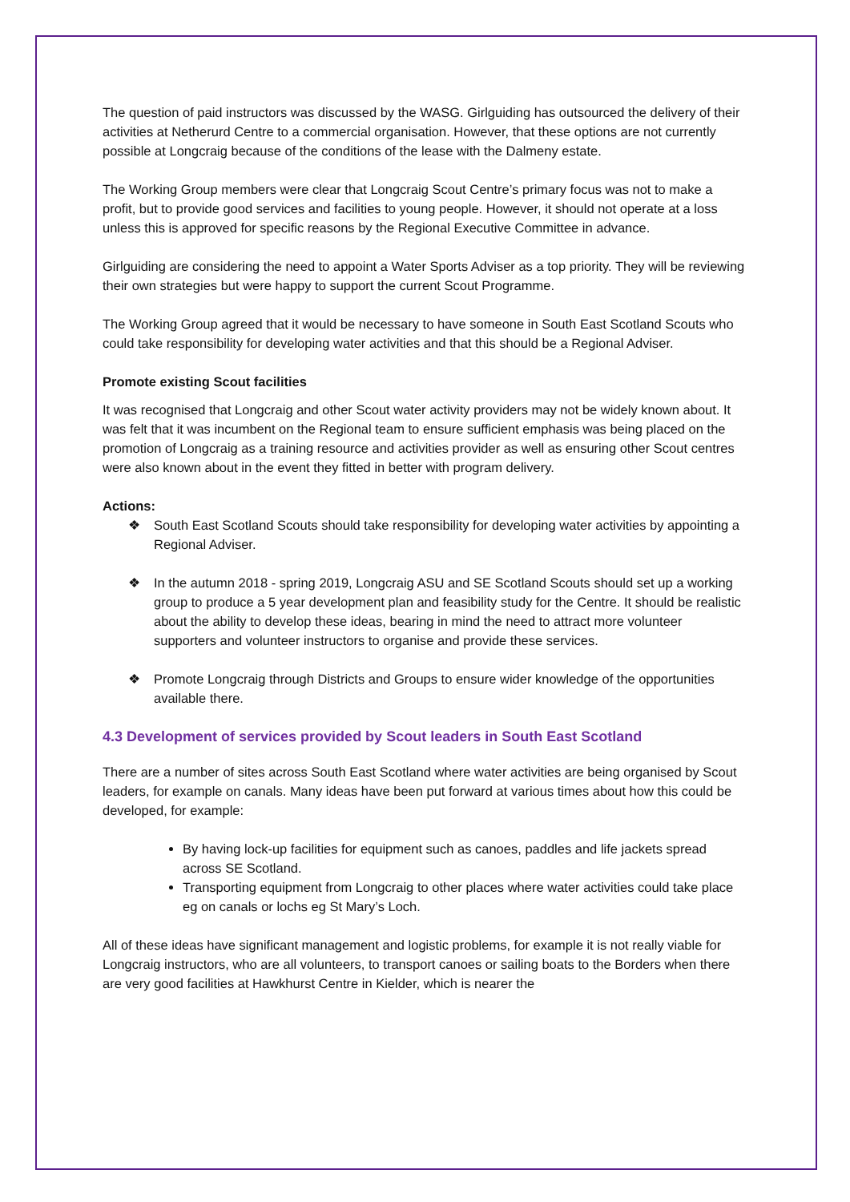The question of paid instructors was discussed by the WASG. Girlguiding has outsourced the delivery of their activities at Netherurd Centre to a commercial organisation. However, that these options are not currently possible at Longcraig because of the conditions of the lease with the Dalmeny estate.
The Working Group members were clear that Longcraig Scout Centre’s primary focus was not to make a profit, but to provide good services and facilities to young people. However, it should not operate at a loss unless this is approved for specific reasons by the Regional Executive Committee in advance.
Girlguiding are considering the need to appoint a Water Sports Adviser as a top priority. They will be reviewing their own strategies but were happy to support the current Scout Programme.
The Working Group agreed that it would be necessary to have someone in South East Scotland Scouts who could take responsibility for developing water activities and that this should be a Regional Adviser.
Promote existing Scout facilities
It was recognised that Longcraig and other Scout water activity providers may not be widely known about. It was felt that it was incumbent on the Regional team to ensure sufficient emphasis was being placed on the promotion of Longcraig as a training resource and activities provider as well as ensuring other Scout centres were also known about in the event they fitted in better with program delivery.
Actions:
❖ South East Scotland Scouts should take responsibility for developing water activities by appointing a Regional Adviser.
❖ In the autumn 2018 - spring 2019, Longcraig ASU and SE Scotland Scouts should set up a working group to produce a 5 year development plan and feasibility study for the Centre. It should be realistic about the ability to develop these ideas, bearing in mind the need to attract more volunteer supporters and volunteer instructors to organise and provide these services.
❖ Promote Longcraig through Districts and Groups to ensure wider knowledge of the opportunities available there.
4.3 Development of services provided by Scout leaders in South East Scotland
There are a number of sites across South East Scotland where water activities are being organised by Scout leaders, for example on canals. Many ideas have been put forward at various times about how this could be developed, for example:
By having lock-up facilities for equipment such as canoes, paddles and life jackets spread across SE Scotland.
Transporting equipment from Longcraig to other places where water activities could take place eg on canals or lochs eg St Mary’s Loch.
All of these ideas have significant management and logistic problems, for example it is not really viable for Longcraig instructors, who are all volunteers, to transport canoes or sailing boats to the Borders when there are very good facilities at Hawkhurst Centre in Kielder, which is nearer the